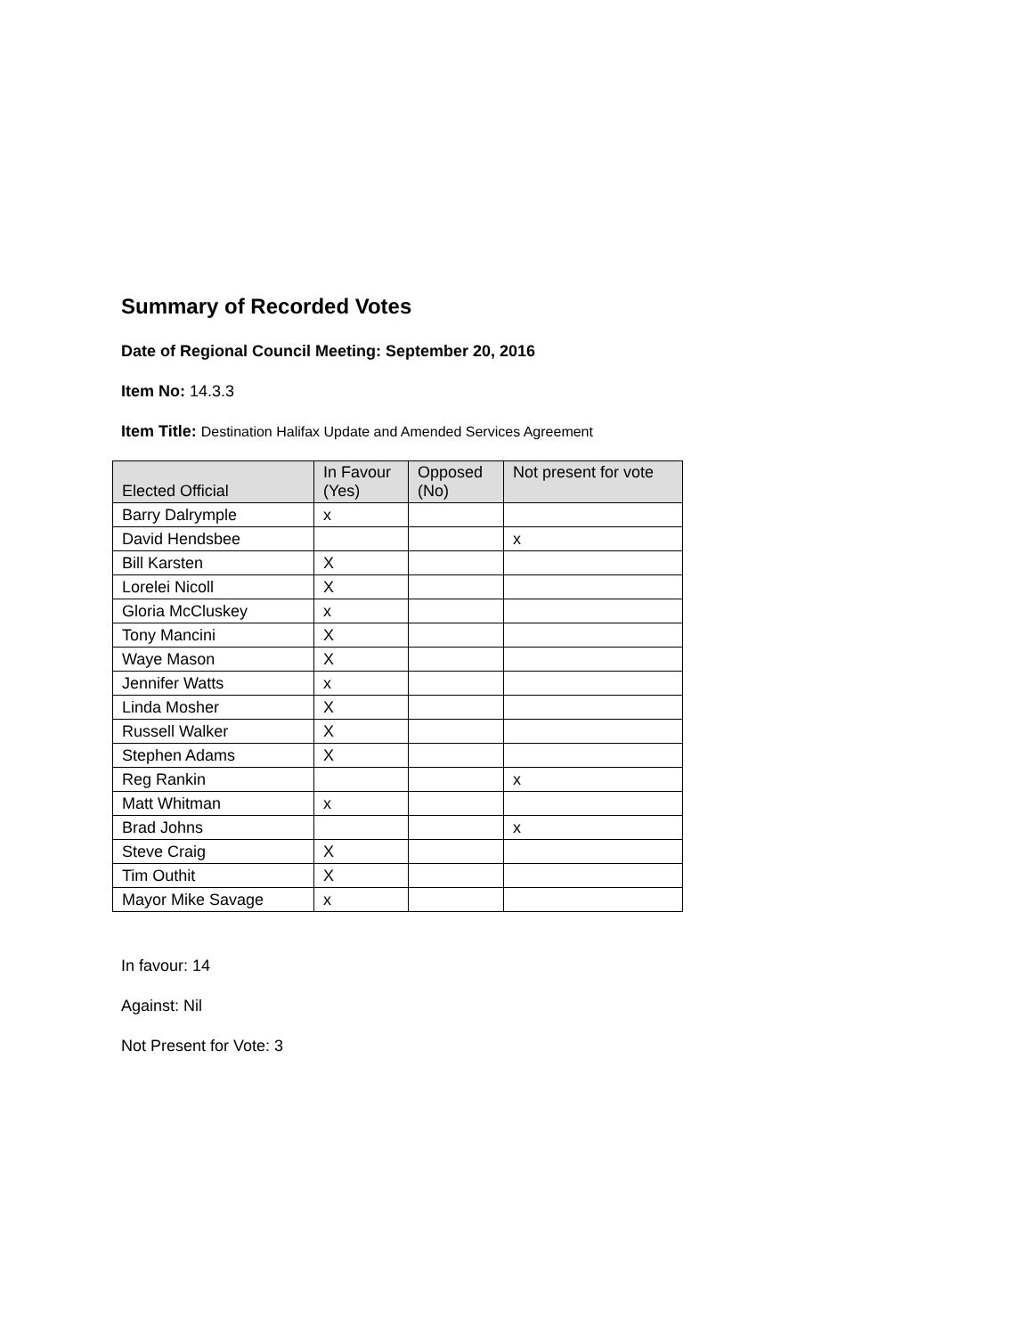Summary of Recorded Votes
Date of Regional Council Meeting: September 20, 2016
Item No: 14.3.3
Item Title: Destination Halifax Update and Amended Services Agreement
| Elected Official | In Favour (Yes) | Opposed (No) | Not present for vote |
| --- | --- | --- | --- |
| Barry Dalrymple | x | | |
| David Hendsbee | | | x |
| Bill Karsten | X | | |
| Lorelei Nicoll | X | | |
| Gloria McCluskey | x | | |
| Tony Mancini | X | | |
| Waye Mason | X | | |
| Jennifer Watts | x | | |
| Linda Mosher | X | | |
| Russell Walker | X | | |
| Stephen Adams | X | | |
| Reg Rankin | | | x |
| Matt Whitman | x | | |
| Brad Johns | | | x |
| Steve Craig | X | | |
| Tim Outhit | X | | |
| Mayor Mike Savage | x | | |
In favour: 14
Against: Nil
Not Present for Vote: 3